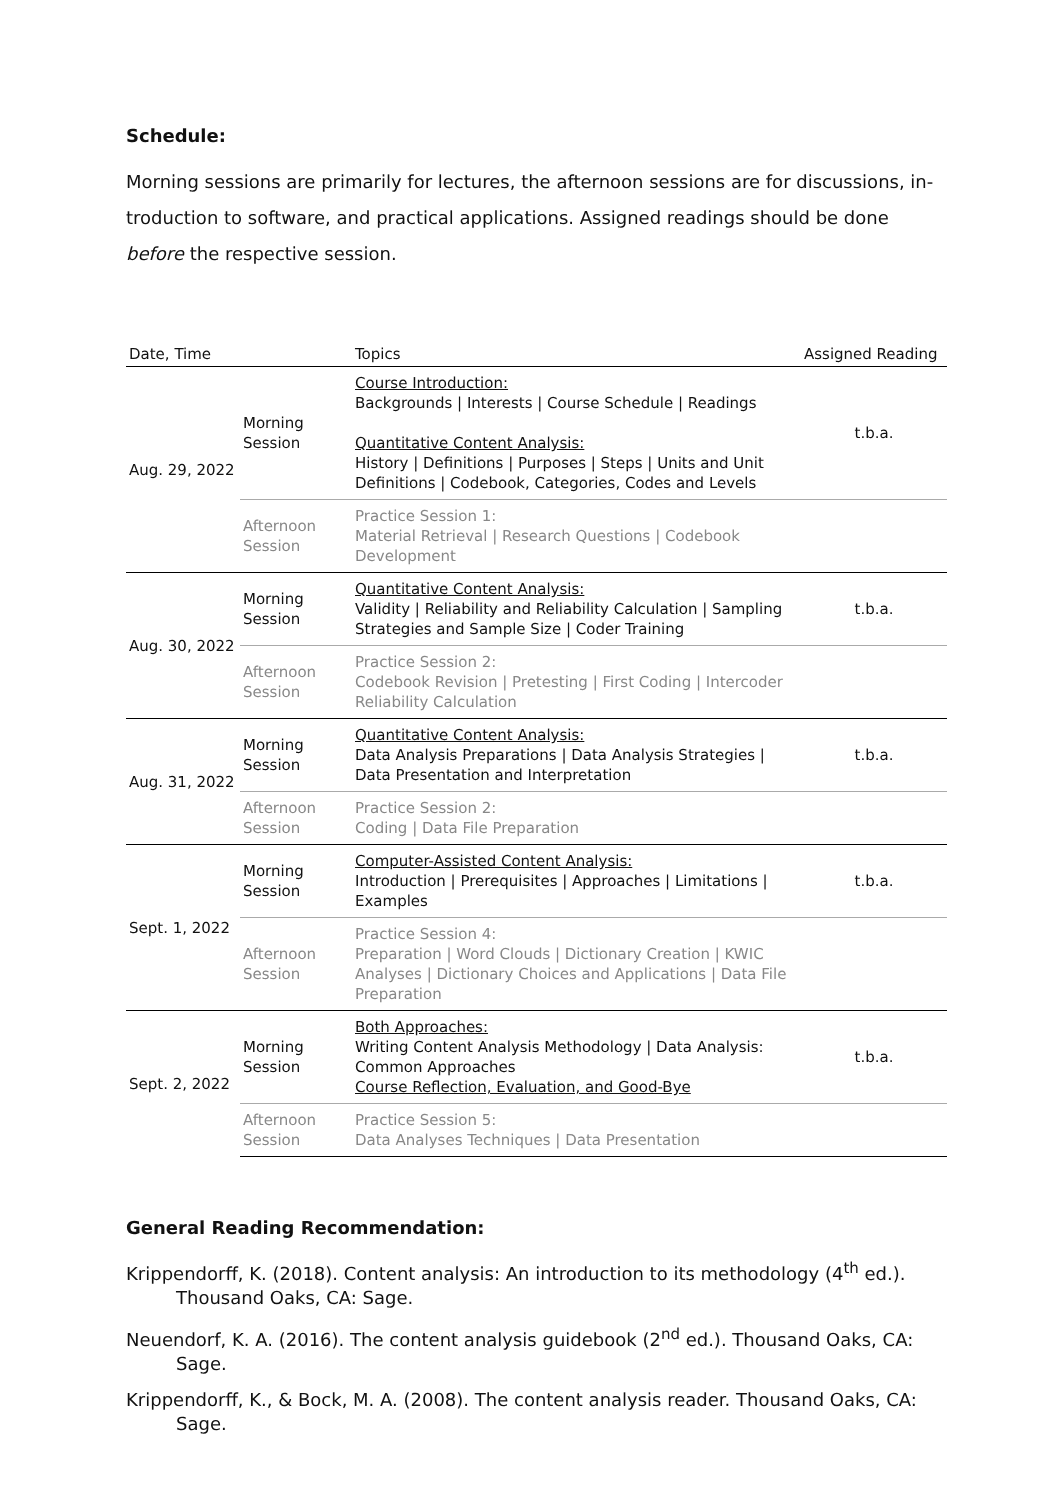Schedule:
Morning sessions are primarily for lectures, the afternoon sessions are for discussions, in­troduction to software, and practical applications. Assigned readings should be done before the respective session.
| Date, Time | | Topics | Assigned Reading |
| --- | --- | --- | --- |
| Aug. 29, 2022 | Morning Session | Course Introduction: Backgrounds / Interests / Course Schedule / Readings Quantitative Content Analysis: History / Definitions / Purposes / Steps / Units and Unit Defi­nitions / Codebook, Categories, Codes and Levels | t.b.a. |
| | Afternoon Session | Practice Session 1: Material Retrieval / Research Questions / Codebook Development | |
| Aug. 30, 2022 | Morning Session | Quantitative Content Analysis: Validity / Reliability and Reliability Calculation / Sampling Strategies and Sample Size / Coder Training | t.b.a. |
| | Afternoon Session | Practice Session 2: Codebook Revision / Pretesting / First Coding / Intercoder Reliability Calculation | |
| Aug. 31, 2022 | Morning Session | Quantitative Content Analysis: Data Analysis Preparations / Data Analysis Strategies / Data Presentation and Interpretation | t.b.a. |
| | Afternoon Session | Practice Session 2: Coding / Data File Preparation | |
| Sept. 1, 2022 | Morning Session | Computer-Assisted Content Analysis: Introduction / Prerequisites / Approaches / Limitations / Examples | t.b.a. |
| | Afternoon Session | Practice Session 4: Preparation / Word Clouds / Dictionary Creation / KWIC Analyses / Dictionary Choices and Applications / Data File Preparation | |
| Sept. 2, 2022 | Morning Session | Both Approaches: Writing Content Analysis Methodology / Data Analysis: Common Approaches Course Reflection, Evaluation, and Good-Bye | t.b.a. |
| | Afternoon Session | Practice Session 5: Data Analyses Techniques / Data Presentation | |
General Reading Recommendation:
Krippendorff, K. (2018). Content analysis: An introduction to its methodology (4<sup>th</sup> ed.). Thou­sand Oaks, CA: Sage.
Neuendorf, K. A. (2016). The content analysis guidebook (2<sup>nd</sup> ed.). Thousand Oaks, CA: Sage.
Krippendorff, K., & Bock, M. A. (2008). The content analysis reader. Thousand Oaks, CA: Sage.